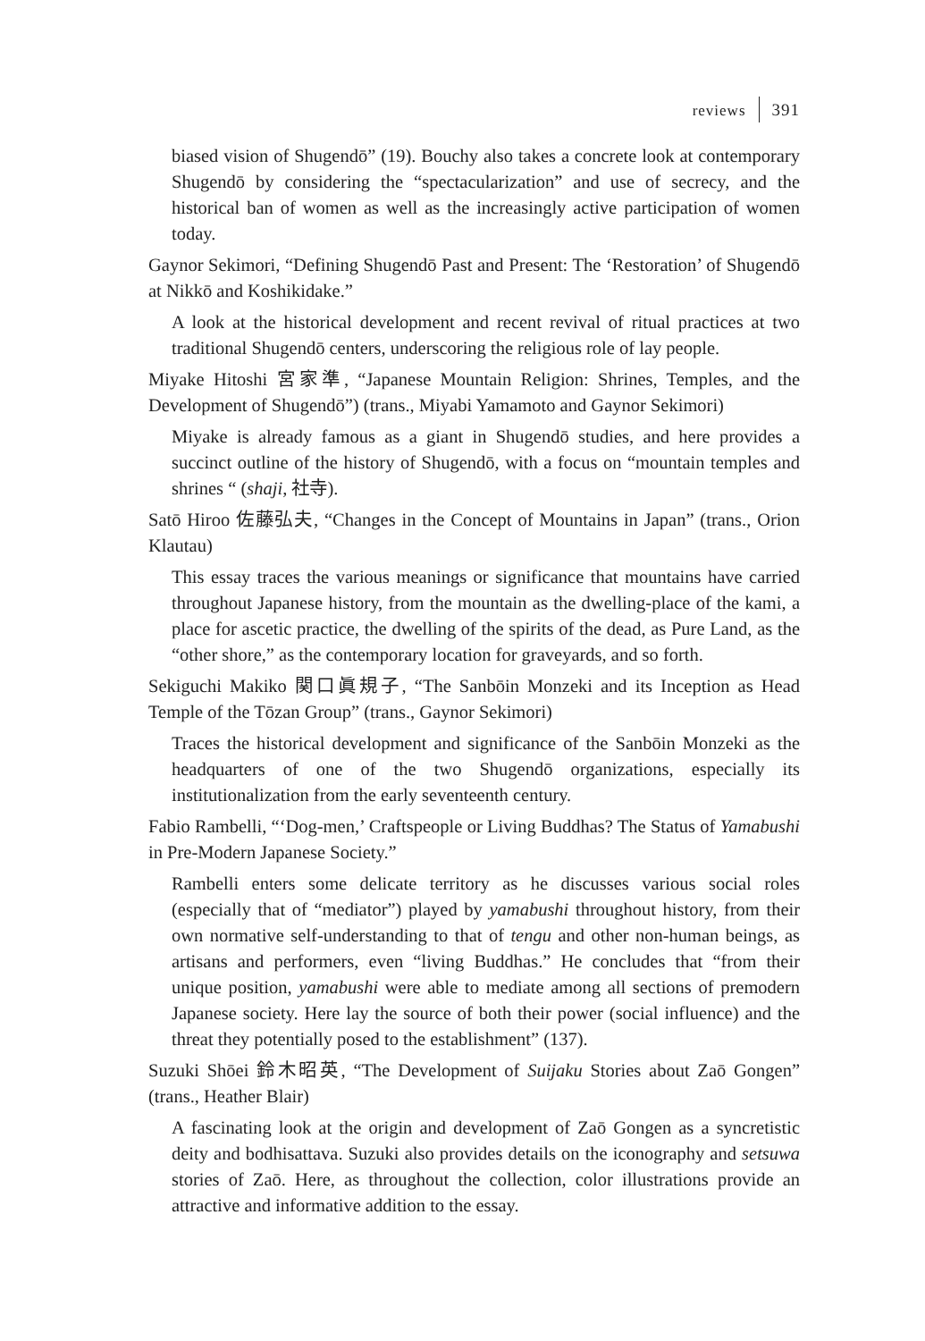reviews 391
biased vision of Shugendō” (19). Bouchy also takes a concrete look at contemporary Shugendō by considering the “spectacularization” and use of secrecy, and the historical ban of women as well as the increasingly active participation of women today.
Gaynor Sekimori, “Defining Shugendō Past and Present: The ‘Restoration’ of Shugendō at Nikkō and Koshikidake.”
A look at the historical development and recent revival of ritual practices at two traditional Shugendō centers, underscoring the religious role of lay people.
Miyake Hitoshi 宮家準, “Japanese Mountain Religion: Shrines, Temples, and the Development of Shugendō”) (trans., Miyabi Yamamoto and Gaynor Sekimori)
Miyake is already famous as a giant in Shugendō studies, and here provides a succinct outline of the history of Shugendō, with a focus on “mountain temples and shrines “ (shaji, 社寺).
Satō Hiroo 佐藤弘夫, “Changes in the Concept of Mountains in Japan” (trans., Orion Klautau)
This essay traces the various meanings or significance that mountains have carried throughout Japanese history, from the mountain as the dwelling-place of the kami, a place for ascetic practice, the dwelling of the spirits of the dead, as Pure Land, as the “other shore,” as the contemporary location for graveyards, and so forth.
Sekiguchi Makiko 関口眞規子, “The Sanbōin Monzeki and its Inception as Head Temple of the Tōzan Group” (trans., Gaynor Sekimori)
Traces the historical development and significance of the Sanbōin Monzeki as the headquarters of one of the two Shugendō organizations, especially its institutionalization from the early seventeenth century.
Fabio Rambelli, “‘Dog-men,’ Craftspeople or Living Buddhas? The Status of Yamabushi in Pre-Modern Japanese Society.”
Rambelli enters some delicate territory as he discusses various social roles (especially that of “mediator”) played by yamabushi throughout history, from their own normative self-understanding to that of tengu and other non-human beings, as artisans and performers, even “living Buddhas.” He concludes that “from their unique position, yamabushi were able to mediate among all sections of premodern Japanese society. Here lay the source of both their power (social influence) and the threat they potentially posed to the establishment” (137).
Suzuki Shōei 鈴木昭英, “The Development of Suijaku Stories about Zaō Gongen” (trans., Heather Blair)
A fascinating look at the origin and development of Zaō Gongen as a syncretistic deity and bodhisattava. Suzuki also provides details on the iconography and setsuwa stories of Zaō. Here, as throughout the collection, color illustrations provide an attractive and informative addition to the essay.